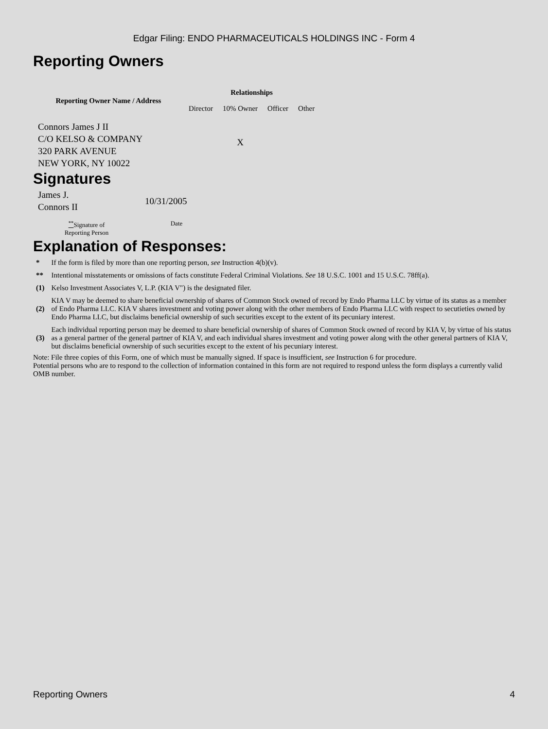Edgar Filing: ENDO PHARMACEUTICALS HOLDINGS INC - Form 4
Reporting Owners
| Reporting Owner Name / Address | Relationships | | | |
| --- | --- | --- | --- | --- |
| | Director | 10% Owner | Officer | Other |
| Connors James J II C/O KELSO & COMPANY 320 PARK AVENUE NEW YORK, NY 10022 | | X | | |
Signatures
| James J. Connors II | 10/31/2005 |
| <sup>**</sup> Signature of Reporting Person | Date |
Explanation of Responses:
| * | If the form is filed by more than one reporting person, see Instruction 4(b)(v). |
| ** | Intentional misstatements or omissions of facts constitute Federal Criminal Violations. See 18 U.S.C. 1001 and 15 U.S.C. 78ff(a). |
| (1) | Kelso Investment Associates V, L.P. (KIA V") is the designated filer. |
| (2) | KIA V may be deemed to share beneficial ownership of shares of Common Stock owned of record by Endo Pharma LLC by virtue of its status as a member of Endo Pharma LLC. KIA V shares investment and voting power along with the other members of Endo Pharma LLC with respect to secutieties owned by Endo Pharma LLC, but disclaims beneficial ownership of such securities except to the extent of its pecuniary interest. |
| (3) | Each individual reporting person may be deemed to share beneficial ownership of shares of Common Stock owned of record by KIA V, by virtue of his status as a general partner of the general partner of KIA V, and each individual shares investment and voting power along with the other general partners of KIA V, but disclaims beneficial ownership of such securities except to the extent of his pecuniary interest. |
Note: File three copies of this Form, one of which must be manually signed. If space is insufficient, see Instruction 6 for procedure.
Potential persons who are to respond to the collection of information contained in this form are not required to respond unless the form displays a currently valid OMB number.
Reporting Owners 4